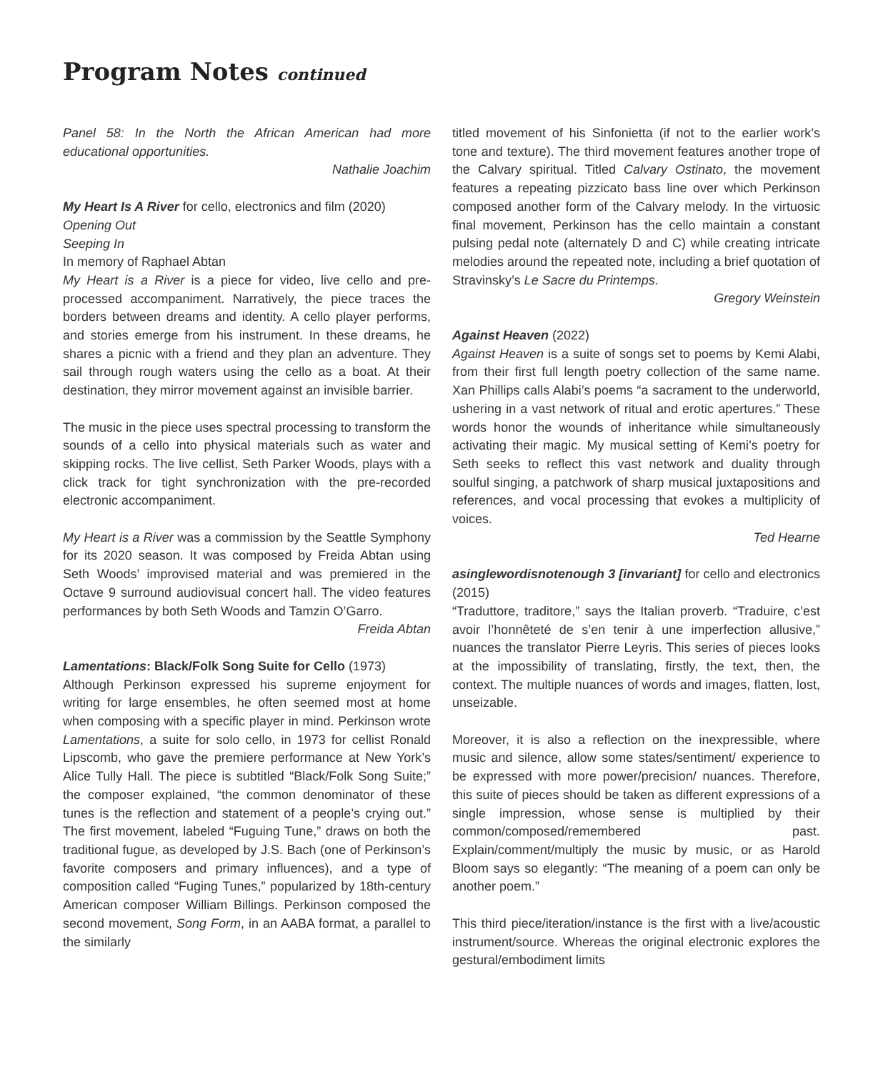Program Notes continued
Panel 58: In the North the African American had more educational opportunities.
Nathalie Joachim
My Heart Is A River for cello, electronics and film (2020)
Opening Out
Seeping In
In memory of Raphael Abtan
My Heart is a River is a piece for video, live cello and pre-processed accompaniment. Narratively, the piece traces the borders between dreams and identity. A cello player performs, and stories emerge from his instrument. In these dreams, he shares a picnic with a friend and they plan an adventure. They sail through rough waters using the cello as a boat. At their destination, they mirror movement against an invisible barrier.
The music in the piece uses spectral processing to transform the sounds of a cello into physical materials such as water and skipping rocks. The live cellist, Seth Parker Woods, plays with a click track for tight synchronization with the pre-recorded electronic accompaniment.
My Heart is a River was a commission by the Seattle Symphony for its 2020 season. It was composed by Freida Abtan using Seth Woods’ improvised material and was premiered in the Octave 9 surround audiovisual concert hall. The video features performances by both Seth Woods and Tamzin O’Garro.
Freida Abtan
Lamentations: Black/Folk Song Suite for Cello (1973)
Although Perkinson expressed his supreme enjoyment for writing for large ensembles, he often seemed most at home when composing with a specific player in mind. Perkinson wrote Lamentations, a suite for solo cello, in 1973 for cellist Ronald Lipscomb, who gave the premiere performance at New York’s Alice Tully Hall. The piece is subtitled “Black/Folk Song Suite;” the composer explained, “the common denominator of these tunes is the reflection and statement of a people’s crying out.” The first movement, labeled “Fuguing Tune,” draws on both the traditional fugue, as developed by J.S. Bach (one of Perkinson’s favorite composers and primary influences), and a type of composition called “Fuging Tunes,” popularized by 18th-century American composer William Billings. Perkinson composed the second movement, Song Form, in an AABA format, a parallel to the similarly
titled movement of his Sinfonietta (if not to the earlier work’s tone and texture). The third movement features another trope of the Calvary spiritual. Titled Calvary Ostinato, the movement features a repeating pizzicato bass line over which Perkinson composed another form of the Calvary melody. In the virtuosic final movement, Perkinson has the cello maintain a constant pulsing pedal note (alternately D and C) while creating intricate melodies around the repeated note, including a brief quotation of Stravinsky’s Le Sacre du Printemps.
Gregory Weinstein
Against Heaven (2022)
Against Heaven is a suite of songs set to poems by Kemi Alabi, from their first full length poetry collection of the same name. Xan Phillips calls Alabi’s poems “a sacrament to the underworld, ushering in a vast network of ritual and erotic apertures.” These words honor the wounds of inheritance while simultaneously activating their magic. My musical setting of Kemi’s poetry for Seth seeks to reflect this vast network and duality through soulful singing, a patchwork of sharp musical juxtapositions and references, and vocal processing that evokes a multiplicity of voices.
Ted Hearne
asinglewordisnotenough 3 [invariant] for cello and electronics (2015)
“Traduttore, traditore,” says the Italian proverb. “Traduire, c’est avoir l’honnêteté de s’en tenir à une imperfection allusive,” nuances the translator Pierre Leyris. This series of pieces looks at the impossibility of translating, firstly, the text, then, the context. The multiple nuances of words and images, flatten, lost, unseizable.
Moreover, it is also a reflection on the inexpressible, where music and silence, allow some states/sentiment/ experience to be expressed with more power/precision/ nuances. Therefore, this suite of pieces should be taken as different expressions of a single impression, whose sense is multiplied by their common/composed/remembered past. Explain/comment/multiply the music by music, or as Harold Bloom says so elegantly: “The meaning of a poem can only be another poem.”
This third piece/iteration/instance is the first with a live/acoustic instrument/source. Whereas the original electronic explores the gestural/embodiment limits